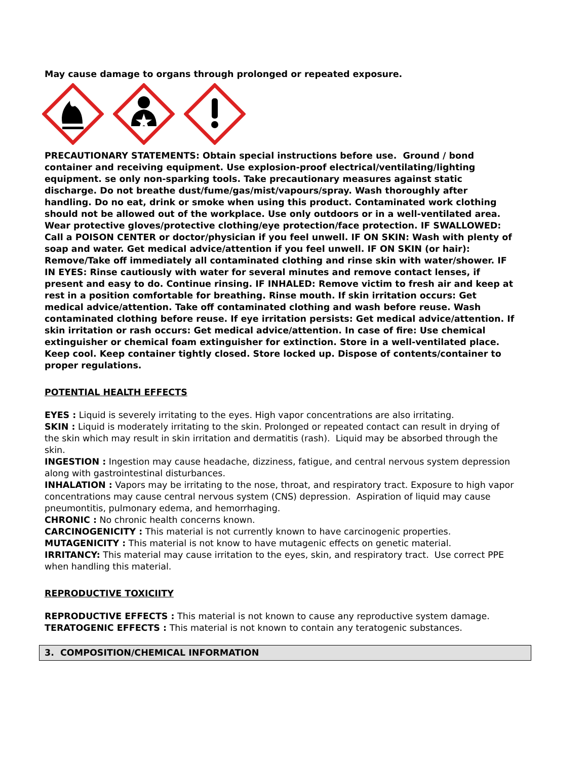May cause damage to organs through prolonged or repeated exposure.
PRECAUTIONARY STATEMENTS: Obtain special instructions before use. Ground / bond container and receiving equipment. Use explosion-proof electrical/ventilating/lighting equipment. se only non-sparking tools. Take precautionary measures against static discharge. Do not breathe dust/fume/gas/mist/vapours/spray. Wash thoroughly after handling. Do no eat, drink or smoke when using this product. Contaminated work clothing should not be allowed out of the workplace. Use only outdoors or in a well-ventilated area. Wear protective gloves/protective clothing/eye protection/face protection. IF SWALLOWED: Call a POISON CENTER or doctor/physician if you feel unwell. IF ON SKIN: Wash with plenty of soap and water. Get medical advice/attention if you feel unwell. IF ON SKIN (or hair): Remove/Take off immediately all contaminated clothing and rinse skin with water/shower. IF IN EYES: Rinse cautiously with water for several minutes and remove contact lenses, if present and easy to do. Continue rinsing. IF INHALED: Remove victim to fresh air and keep at rest in a position comfortable for breathing. Rinse mouth. If skin irritation occurs: Get medical advice/attention. Take off contaminated clothing and wash before reuse. Wash contaminated clothing before reuse. If eye irritation persists: Get medical advice/attention. If skin irritation or rash occurs: Get medical advice/attention. In case of fire: Use chemical extinguisher or chemical foam extinguisher for extinction. Store in a well-ventilated place. Keep cool. Keep container tightly closed. Store locked up. Dispose of contents/container to proper regulations.
POTENTIAL HEALTH EFFECTS
EYES : Liquid is severely irritating to the eyes. High vapor concentrations are also irritating.
SKIN : Liquid is moderately irritating to the skin. Prolonged or repeated contact can result in drying of the skin which may result in skin irritation and dermatitis (rash). Liquid may be absorbed through the skin.
INGESTION : Ingestion may cause headache, dizziness, fatigue, and central nervous system depression along with gastrointestinal disturbances.
INHALATION : Vapors may be irritating to the nose, throat, and respiratory tract. Exposure to high vapor concentrations may cause central nervous system (CNS) depression. Aspiration of liquid may cause pneumontitis, pulmonary edema, and hemorrhaging.
CHRONIC : No chronic health concerns known.
CARCINOGENICITY : This material is not currently known to have carcinogenic properties.
MUTAGENICITY : This material is not know to have mutagenic effects on genetic material.
IRRITANCY: This material may cause irritation to the eyes, skin, and respiratory tract. Use correct PPE when handling this material.
REPRODUCTIVE TOXICIITY
REPRODUCTIVE EFFECTS : This material is not known to cause any reproductive system damage.
TERATOGENIC EFFECTS : This material is not known to contain any teratogenic substances.
3. COMPOSITION/CHEMICAL INFORMATION